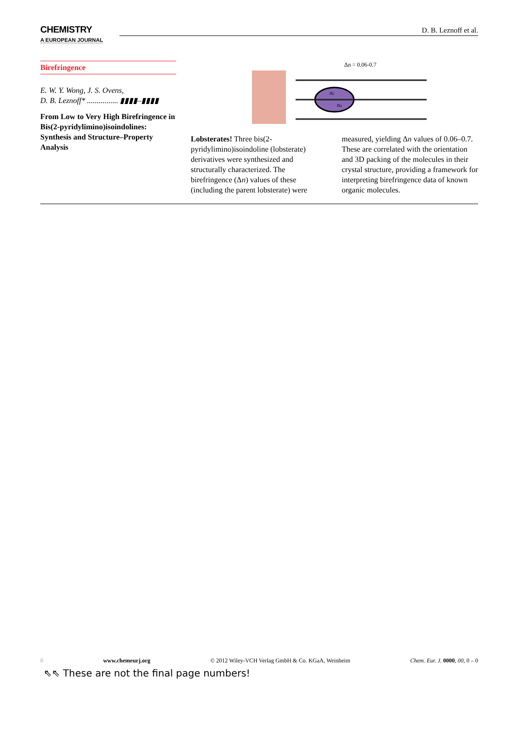CHEMISTRY
A EUROPEAN JOURNAL
D. B. Leznoff et al.
Birefringence
E. W. Y. Wong, J. S. Ovens,
D. B. Leznoff* ................ ▮▮▮▮–▮▮▮▮
From Low to Very High Birefringence in Bis(2-pyridylimino)isoindolines: Synthesis and Structure–Property Analysis
Δn = 0.06-0.7
nc
na
Lobsterates! Three bis(2-pyridylimino)isoindoline (lobsterate) derivatives were synthesized and structurally characterized. The birefringence (Δn) values of these (including the parent lobsterate) were measured, yielding Δn values of 0.06–0.7. These are correlated with the orientation and 3D packing of the molecules in their crystal structure, providing a framework for interpreting birefringence data of known organic molecules.
8 www.chemeurj.org © 2012 Wiley-VCH Verlag GmbH & Co. KGaA, Weinheim Chem. Eur. J. 0000, 00, 0 – 0
⇖⇖ These are not the final page numbers!